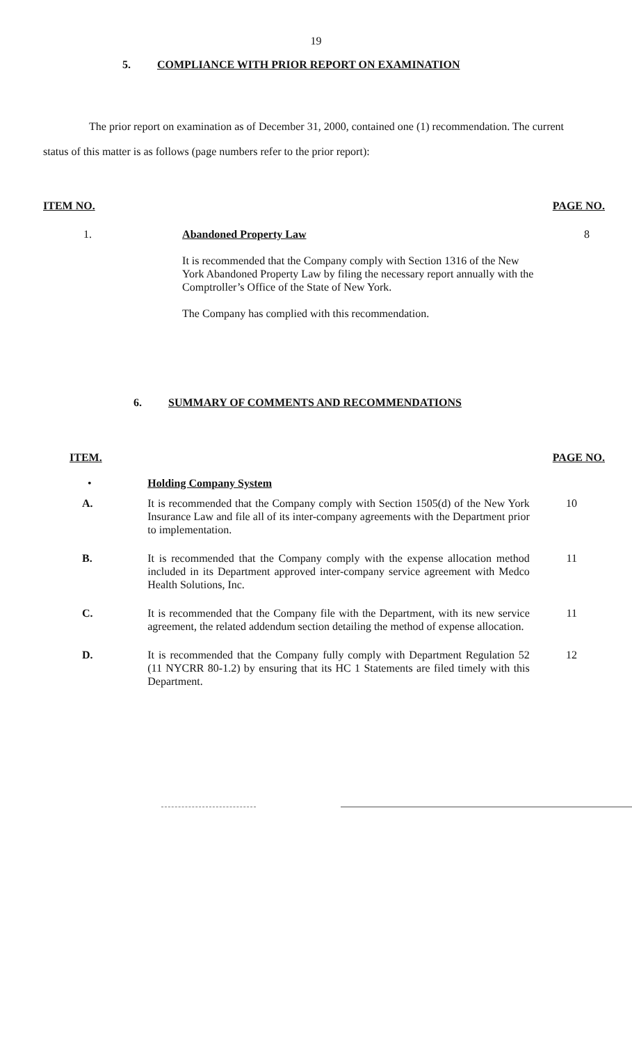19
5. COMPLIANCE WITH PRIOR REPORT ON EXAMINATION
The prior report on examination as of December 31, 2000, contained one (1) recommendation. The current status of this matter is as follows (page numbers refer to the prior report):
| ITEM NO. | | PAGE NO. |
| 1. | Abandoned Property Law It is recommended that the Company comply with Section 1316 of the New York Abandoned Property Law by filing the necessary report annually with the Comptroller’s Office of the State of New York. The Company has complied with this recommendation. | 8 |
6. SUMMARY OF COMMENTS AND RECOMMENDATIONS
| ITEM. | | PAGE NO. |
| • | Holding Company System | |
| A. | It is recommended that the Company comply with Section 1505(d) of the New York Insurance Law and file all of its inter-company agreements with the Department prior to implementation. | 10 |
| B. | It is recommended that the Company comply with the expense allocation method included in its Department approved inter-company service agreement with Medco Health Solutions, Inc. | 11 |
| C. | It is recommended that the Company file with the Department, with its new service agreement, the related addendum section detailing the method of expense allocation. | 11 |
| D. | It is recommended that the Company fully comply with Department Regulation 52 (11 NYCRR 80-1.2) by ensuring that its HC 1 Statements are filed timely with this Department. | 12 |